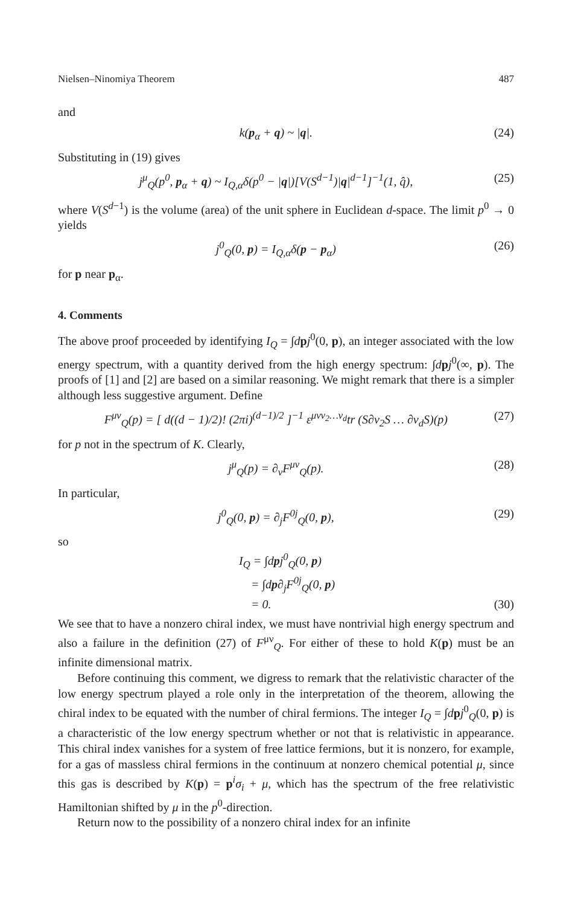Nielsen–Ninomiya Theorem 487
and
k(p<sub>α</sub> + q) ~ |q|. (24)
Substituting in (19) gives
j<sup>μ</sup><sub>Q</sub>(p<sup>0</sup>, p<sub>α</sub> + q) ~ I<sub>Q,α</sub>δ(p<sup>0</sup> − |q|)[V(S<sup>d−1</sup>)|q|<sup>d−1</sup>]<sup>−1</sup>(1, q̂), (25)
where V(S<sup>d−1</sup>) is the volume (area) of the unit sphere in Euclidean d-space. The limit p<sup>0</sup> → 0 yields
j<sup>0</sup><sub>Q</sub>(0, p) = I<sub>Q,α</sub>δ(p − p<sub>α</sub>) (26)
for p near p<sub>α</sub>.
4. Comments
The above proof proceeded by identifying I<sub>Q</sub> = ∫dpj<sup>0</sup>(0, p), an integer associated with the low energy spectrum, with a quantity derived from the high energy spectrum: ∫dpj<sup>0</sup>(∞, p). The proofs of [1] and [2] are based on a similar reasoning. We might remark that there is a simpler although less suggestive argument. Define
F<sup>μν</sup><sub>Q</sub>(p) = [ d((d − 1)/2)! (2πi)<sup>(d−1)/2</sup> ]<sup>−1</sup> ε<sup>μνν<sub>2</sub>…ν<sub>d</sub></sup>tr (S∂ν<sub>2</sub>S … ∂ν<sub>d</sub>S)(p) (27)
for p not in the spectrum of K. Clearly,
j<sup>μ</sup><sub>Q</sub>(p) = ∂<sub>ν</sub>F<sup>μν</sup><sub>Q</sub>(p). (28)
In particular,
j<sup>0</sup><sub>Q</sub>(0, p) = ∂<sub>j</sub>F<sup>0j</sup><sub>Q</sub>(0, p), (29)
so
I<sub>Q</sub> = ∫dpj<sup>0</sup><sub>Q</sub>(0, p)
= ∫dp∂<sub>j</sub>F<sup>0j</sup><sub>Q</sub>(0, p)
= 0. (30)
We see that to have a nonzero chiral index, we must have nontrivial high energy spectrum and also a failure in the definition (27) of F<sup>μν</sup><sub>Q</sub>. For either of these to hold K(p) must be an infinite dimensional matrix.
Before continuing this comment, we digress to remark that the relativistic character of the low energy spectrum played a role only in the interpretation of the theorem, allowing the chiral index to be equated with the number of chiral fermions. The integer I<sub>Q</sub> = ∫dpj<sup>0</sup><sub>Q</sub>(0, p) is a characteristic of the low energy spectrum whether or not that is relativistic in appearance. This chiral index vanishes for a system of free lattice fermions, but it is nonzero, for example, for a gas of massless chiral fermions in the continuum at nonzero chemical potential μ, since this gas is described by K(p) = p<sup>i</sup>σ<sub>i</sub> + μ, which has the spectrum of the free relativistic Hamiltonian shifted by μ in the p<sup>0</sup>-direction.
Return now to the possibility of a nonzero chiral index for an infinite